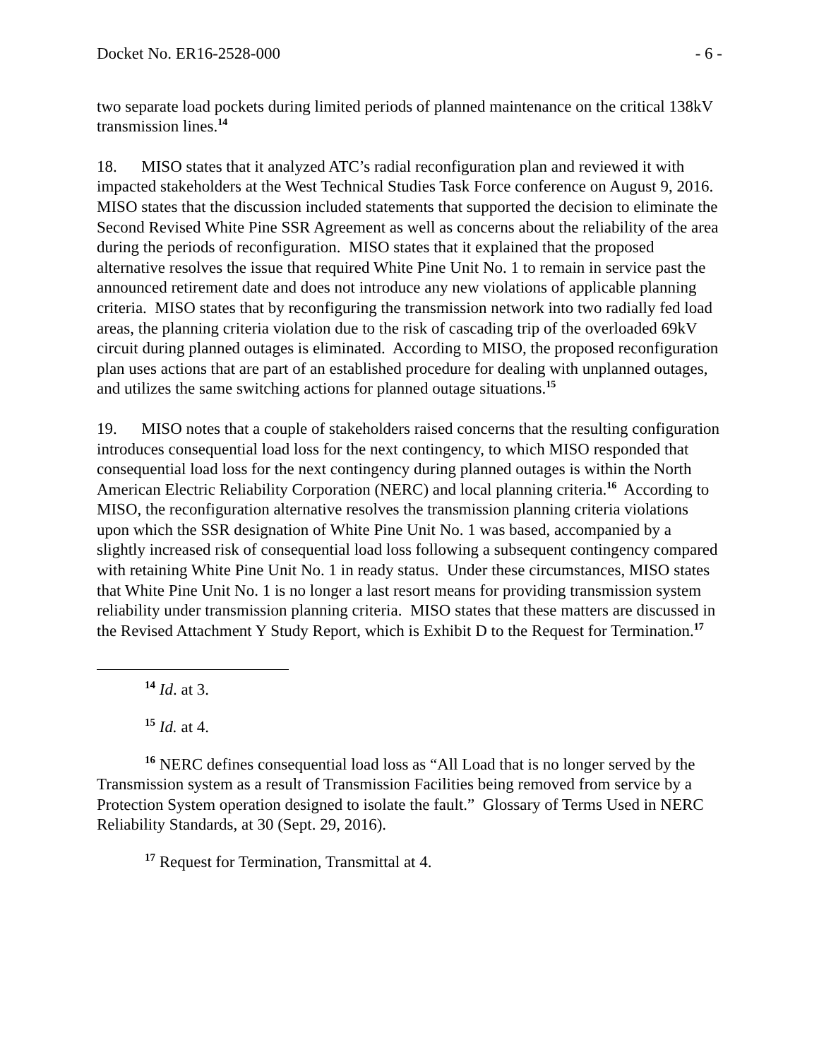Docket No. ER16-2528-000 - 6 -
two separate load pockets during limited periods of planned maintenance on the critical 138kV transmission lines.<sup>14</sup>
18. MISO states that it analyzed ATC’s radial reconfiguration plan and reviewed it with impacted stakeholders at the West Technical Studies Task Force conference on August 9, 2016. MISO states that the discussion included statements that supported the decision to eliminate the Second Revised White Pine SSR Agreement as well as concerns about the reliability of the area during the periods of reconfiguration. MISO states that it explained that the proposed alternative resolves the issue that required White Pine Unit No. 1 to remain in service past the announced retirement date and does not introduce any new violations of applicable planning criteria. MISO states that by reconfiguring the transmission network into two radially fed load areas, the planning criteria violation due to the risk of cascading trip of the overloaded 69kV circuit during planned outages is eliminated. According to MISO, the proposed reconfiguration plan uses actions that are part of an established procedure for dealing with unplanned outages, and utilizes the same switching actions for planned outage situations.<sup>15</sup>
19. MISO notes that a couple of stakeholders raised concerns that the resulting configuration introduces consequential load loss for the next contingency, to which MISO responded that consequential load loss for the next contingency during planned outages is within the North American Electric Reliability Corporation (NERC) and local planning criteria.<sup>16</sup> According to MISO, the reconfiguration alternative resolves the transmission planning criteria violations upon which the SSR designation of White Pine Unit No. 1 was based, accompanied by a slightly increased risk of consequential load loss following a subsequent contingency compared with retaining White Pine Unit No. 1 in ready status. Under these circumstances, MISO states that White Pine Unit No. 1 is no longer a last resort means for providing transmission system reliability under transmission planning criteria. MISO states that these matters are discussed in the Revised Attachment Y Study Report, which is Exhibit D to the Request for Termination.<sup>17</sup>
<sup>14</sup> Id. at 3.
<sup>15</sup> Id. at 4.
<sup>16</sup> NERC defines consequential load loss as “All Load that is no longer served by the Transmission system as a result of Transmission Facilities being removed from service by a Protection System operation designed to isolate the fault.” Glossary of Terms Used in NERC Reliability Standards, at 30 (Sept. 29, 2016).
<sup>17</sup> Request for Termination, Transmittal at 4.